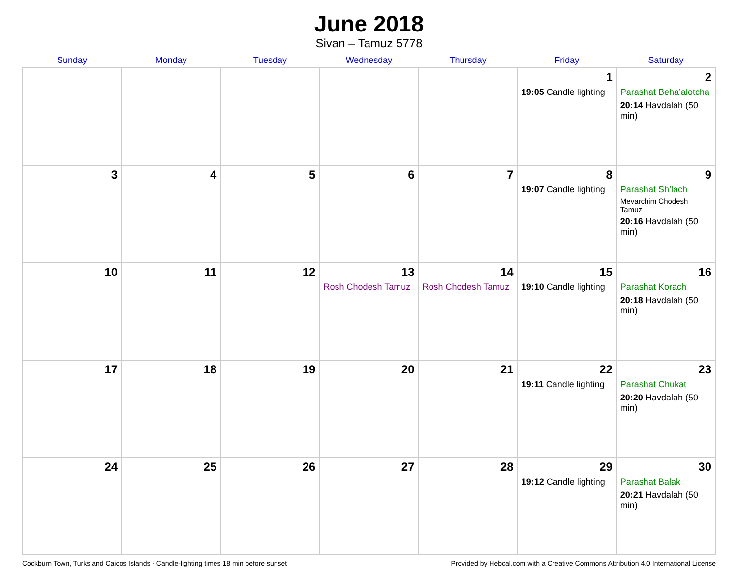June 2018
Sivan – Tamuz 5778
| Sunday | Monday | Tuesday | Wednesday | Thursday | Friday | Saturday |
| --- | --- | --- | --- | --- | --- | --- |
| | | | | | 1 19:05 Candle lighting | 2 Parashat Beha’alotcha 20:14 Havdalah (50 min) |
| 3 | 4 | 5 | 6 | 7 | 8 19:07 Candle lighting | 9 Parashat Sh’lach Mevarchim Chodesh Tamuz 20:16 Havdalah (50 min) |
| 10 | 11 | 12 | 13 Rosh Chodesh Tamuz | 14 Rosh Chodesh Tamuz | 15 19:10 Candle lighting | 16 Parashat Korach 20:18 Havdalah (50 min) |
| 17 | 18 | 19 | 20 | 21 | 22 19:11 Candle lighting | 23 Parashat Chukat 20:20 Havdalah (50 min) |
| 24 | 25 | 26 | 27 | 28 | 29 19:12 Candle lighting | 30 Parashat Balak 20:21 Havdalah (50 min) |
Cockburn Town, Turks and Caicos Islands · Candle-lighting times 18 min before sunset Provided by Hebcal.com with a Creative Commons Attribution 4.0 International License